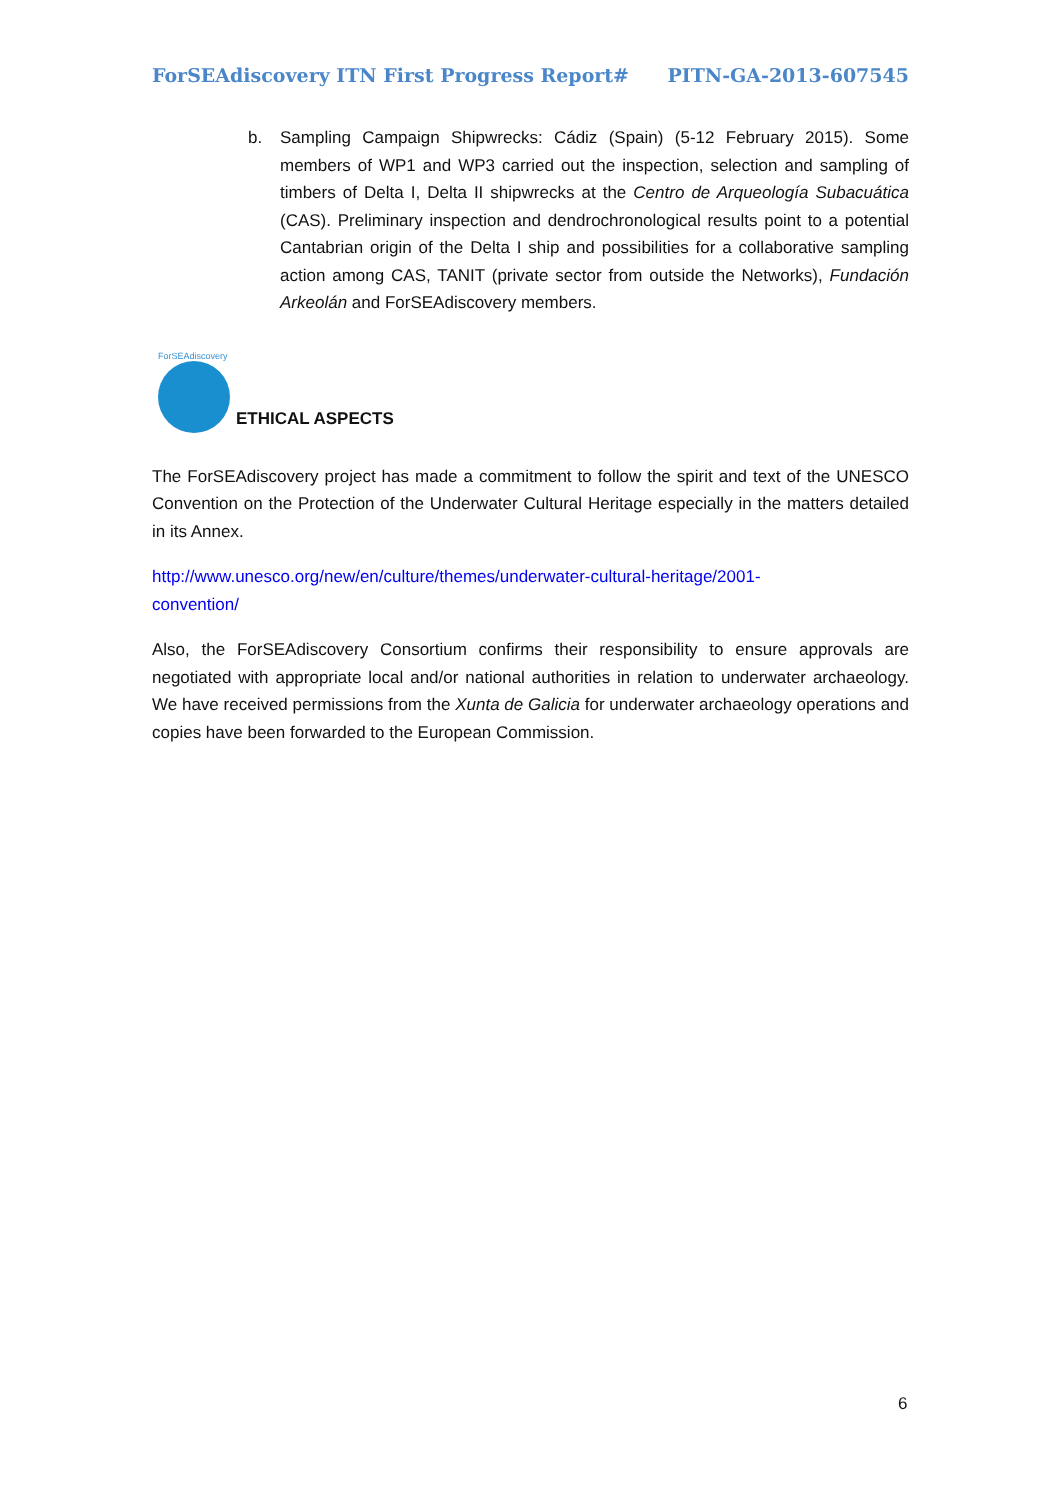ForSEAdiscovery ITN First Progress Report# PITN-GA-2013-607545
b. Sampling Campaign Shipwrecks: Cádiz (Spain) (5-12 February 2015). Some members of WP1 and WP3 carried out the inspection, selection and sampling of timbers of Delta I, Delta II shipwrecks at the Centro de Arqueología Subacuática (CAS). Preliminary inspection and dendrochronological results point to a potential Cantabrian origin of the Delta I ship and possibilities for a collaborative sampling action among CAS, TANIT (private sector from outside the Networks), Fundación Arkeolán and ForSEAdiscovery members.
ForSEAdiscovery
ETHICAL ASPECTS
The ForSEAdiscovery project has made a commitment to follow the spirit and text of the UNESCO Convention on the Protection of the Underwater Cultural Heritage especially in the matters detailed in its Annex.
http://www.unesco.org/new/en/culture/themes/underwater-cultural-heritage/2001-
convention/
Also, the ForSEAdiscovery Consortium confirms their responsibility to ensure approvals are negotiated with appropriate local and/or national authorities in relation to underwater archaeology. We have received permissions from the Xunta de Galicia for underwater archaeology operations and copies have been forwarded to the European Commission.
6